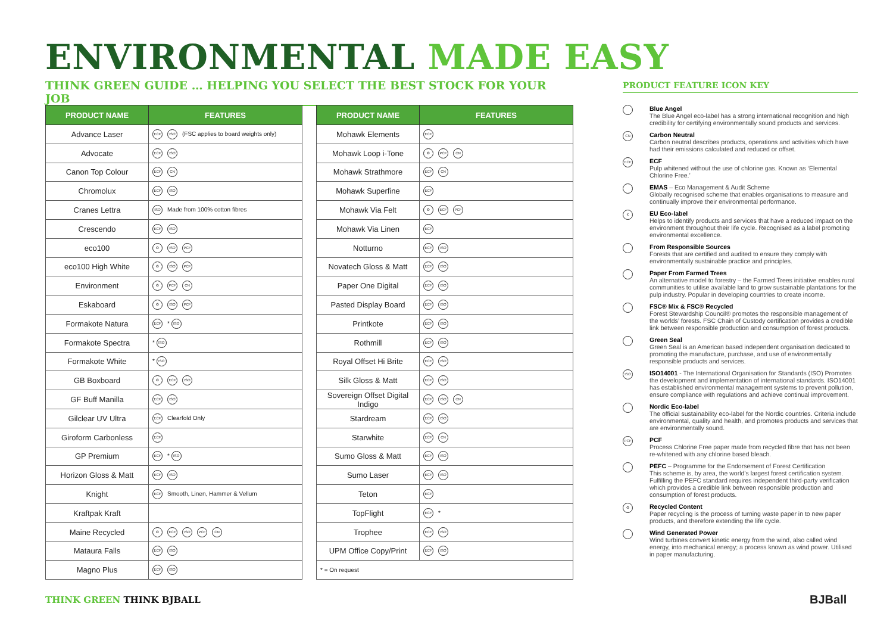ENVIRONMENTAL MADE EASY
THINK GREEN GUIDE … HELPING YOU SELECT THE BEST STOCK FOR YOUR JOB
| PRODUCT NAME | FEATURES |
| --- | --- |
| Advance Laser | ECF ISO (FSC applies to board weights only) |
| Advocate | ECF ISO |
| Canon Top Colour | ECF CN |
| Chromolux | ECF ISO |
| Cranes Lettra | ISO Made from 100% cotton fibres |
| Crescendo | ECF ISO |
| eco100 | ♻ ISO PCF |
| eco100 High White | ♻ ISO PCF |
| Environment | ♻ PCF CN |
| Eskaboard | ♻ ISO PCF |
| Formakote Natura | ECF * ISO |
| Formakote Spectra | * ISO |
| Formakote White | * ISO |
| GB Boxboard | ♻ ECF ISO |
| GF Buff Manilla | ECF ISO |
| Gilclear UV Ultra | ECF Clearfold Only |
| Giroform Carbonless | ECF |
| GP Premium | ECF * ISO |
| Horizon Gloss & Matt | ECF ISO |
| Knight | ECF Smooth, Linen, Hammer & Vellum |
| Kraftpak Kraft | |
| Maine Recycled | ♻ ECF ISO PCF CN |
| Mataura Falls | ECF ISO |
| Magno Plus | ECF ISO |
| PRODUCT NAME | FEATURES |
| --- | --- |
| Mohawk Elements | ECF |
| Mohawk Loop i-Tone | ♻ PCF CN |
| Mohawk Strathmore | ECF CN |
| Mohawk Superfine | ECF |
| Mohawk Via Felt | ♻ ECF PCF |
| Mohawk Via Linen | ECF |
| Notturno | ECF ISO |
| Novatech Gloss & Matt | ECF ISO |
| Paper One Digital | ECF ISO |
| Pasted Display Board | ECF ISO |
| Printkote | ECF ISO |
| Rothmill | ECF ISO |
| Royal Offset Hi Brite | ECF ISO |
| Silk Gloss & Matt | ECF ISO |
| Sovereign Offset Digital Indigo | ECF ISO CN |
| Stardream | ECF ISO |
| Starwhite | ECF CN |
| Sumo Gloss & Matt | ECF ISO |
| Sumo Laser | ECF ISO |
| Teton | ECF |
| TopFlight | ECF * |
| Trophee | ECF ISO |
| UPM Office Copy/Print | ECF ISO |
| * = On request | |
PRODUCT FEATURE ICON KEY
Blue Angel
The Blue Angel eco-label has a strong international recognition and high credibility for certifying environmentally sound products and services.
CN
Carbon Neutral
Carbon neutral describes products, operations and activities which have had their emissions calculated and reduced or offset.
ECF
ECF
Pulp whitened without the use of chlorine gas. Known as ‘Elemental Chlorine Free.’
EMAS – Eco Management & Audit Scheme
Globally recognised scheme that enables organisations to measure and continually improve their environmental performance.
€
EU Eco-label
Helps to identify products and services that have a reduced impact on the environment throughout their life cycle. Recognised as a label promoting environmental excellence.
From Responsible Sources
Forests that are certified and audited to ensure they comply with environmentally sustainable practice and principles.
Paper From Farmed Trees
An alternative model to forestry – the Farmed Trees initiative enables rural communities to utilise available land to grow sustainable plantations for the pulp industry. Popular in developing countries to create income.
FSC® Mix & FSC® Recycled
Forest Stewardship Council® promotes the responsible management of the worlds’ forests. FSC Chain of Custody certification provides a credible link between responsible production and consumption of forest products.
Green Seal
Green Seal is an American based independent organisation dedicated to promoting the manufacture, purchase, and use of environmentally responsible products and services.
ISO
ISO14001 - The International Organisation for Standards (ISO) Promotes the development and implementation of international standards. ISO14001 has established environmental management systems to prevent pollution, ensure compliance with regulations and achieve continual improvement.
Nordic Eco-label
The official sustainability eco-label for the Nordic countries. Criteria include environmental, quality and health, and promotes products and services that are environmentally sound.
PCF
PCF
Process Chlorine Free paper made from recycled fibre that has not been re-whitened with any chlorine based bleach.
PEFC – Programme for the Endorsement of Forest Certification
This scheme is, by area, the world’s largest forest certification system. Fulfilling the PEFC standard requires independent third-party verification which provides a credible link between responsible production and consumption of forest products.
♻
Recycled Content
Paper recycling is the process of turning waste paper in to new paper products, and therefore extending the life cycle.
Wind Generated Power
Wind turbines convert kinetic energy from the wind, also called wind energy, into mechanical energy; a process known as wind power. Utilised in paper manufacturing.
THINK GREEN THINK BJBALL BJBall